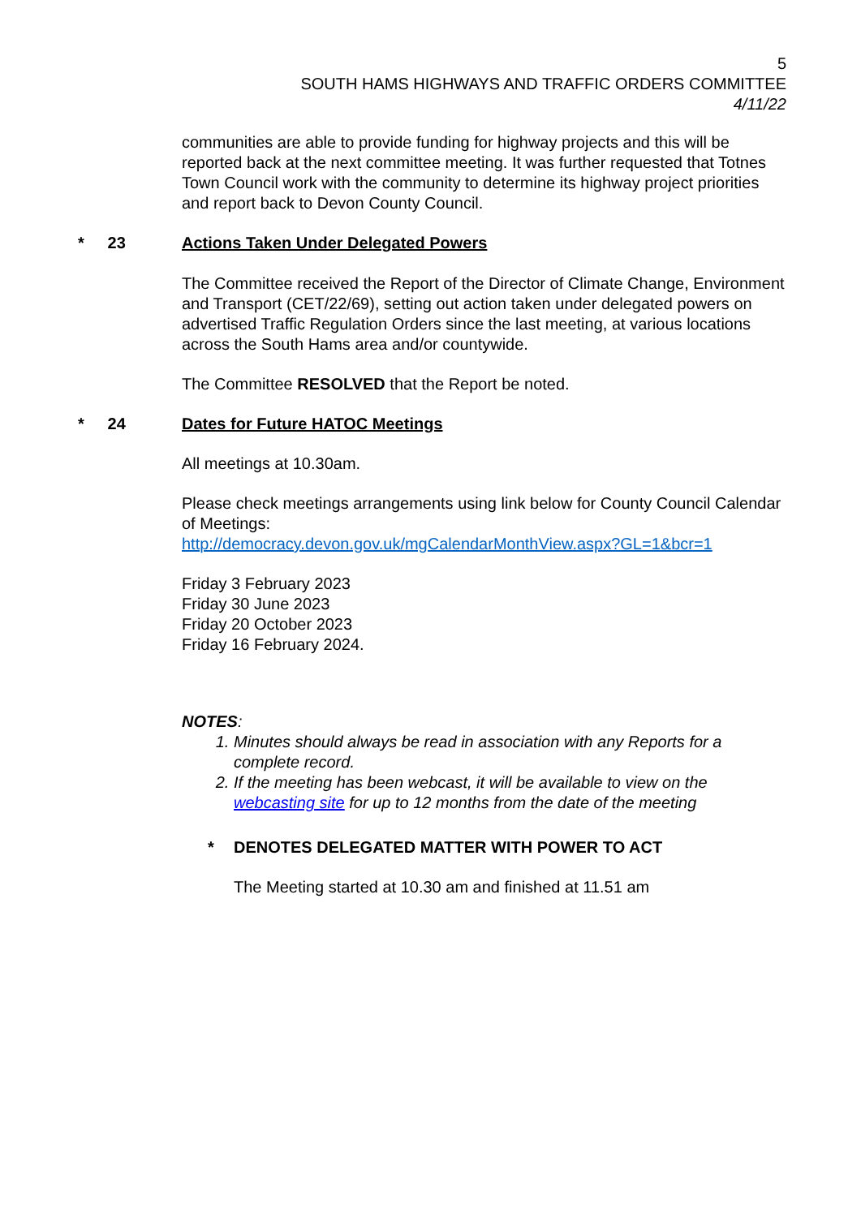5
SOUTH HAMS HIGHWAYS AND TRAFFIC ORDERS COMMITTEE
4/11/22
communities are able to provide funding for highway projects and this will be reported back at the next committee meeting. It was further requested that Totnes Town Council work with the community to determine its highway project priorities and report back to Devon County Council.
* 23
Actions Taken Under Delegated Powers
The Committee received the Report of the Director of Climate Change, Environment and Transport (CET/22/69), setting out action taken under delegated powers on advertised Traffic Regulation Orders since the last meeting, at various locations across the South Hams area and/or countywide.
The Committee RESOLVED that the Report be noted.
* 24
Dates for Future HATOC Meetings
All meetings at 10.30am.
Please check meetings arrangements using link below for County Council Calendar of Meetings:
http://democracy.devon.gov.uk/mgCalendarMonthView.aspx?GL=1&bcr=1
Friday 3 February 2023
Friday 30 June 2023
Friday 20 October 2023
Friday 16 February 2024.
NOTES:
1. Minutes should always be read in association with any Reports for a complete record.
2. If the meeting has been webcast, it will be available to view on the webcasting site for up to 12 months from the date of the meeting
* DENOTES DELEGATED MATTER WITH POWER TO ACT
The Meeting started at 10.30 am and finished at 11.51 am